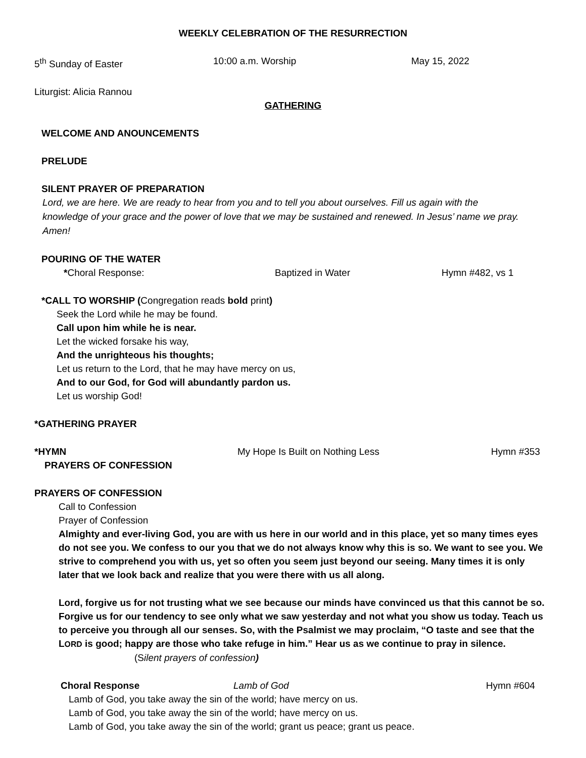WEEKLY CELEBRATION OF THE RESURRECTION
5<sup>th</sup> Sunday of Easter 10:00 a.m. Worship May 15, 2022
Liturgist: Alicia Rannou
GATHERING
WELCOME AND ANOUNCEMENTS
PRELUDE
SILENT PRAYER OF PREPARATION
Lord, we are here. We are ready to hear from you and to tell you about ourselves. Fill us again with the knowledge of your grace and the power of love that we may be sustained and renewed. In Jesus’ name we pray. Amen!
POURING OF THE WATER
*Choral Response: Baptized in Water Hymn #482, vs 1
*CALL TO WORSHIP (Congregation reads bold print)
Seek the Lord while he may be found.
Call upon him while he is near.
Let the wicked forsake his way,
And the unrighteous his thoughts;
Let us return to the Lord, that he may have mercy on us,
And to our God, for God will abundantly pardon us.
Let us worship God!
*GATHERING PRAYER
*HYMN My Hope Is Built on Nothing Less Hymn #353
PRAYERS OF CONFESSION
PRAYERS OF CONFESSION
Call to Confession
Prayer of Confession
Almighty and ever-living God, you are with us here in our world and in this place, yet so many times eyes do not see you. We confess to our you that we do not always know why this is so. We want to see you. We strive to comprehend you with us, yet so often you seem just beyond our seeing. Many times it is only later that we look back and realize that you were there with us all along.
Lord, forgive us for not trusting what we see because our minds have convinced us that this cannot be so. Forgive us for our tendency to see only what we saw yesterday and not what you show us today. Teach us to perceive you through all our senses. So, with the Psalmist we may proclaim, “O taste and see that the LORD is good; happy are those who take refuge in him.” Hear us as we continue to pray in silence. (Silent prayers of confession)
Choral Response Lamb of God Hymn #604
Lamb of God, you take away the sin of the world; have mercy on us.
Lamb of God, you take away the sin of the world; have mercy on us.
Lamb of God, you take away the sin of the world; grant us peace; grant us peace.